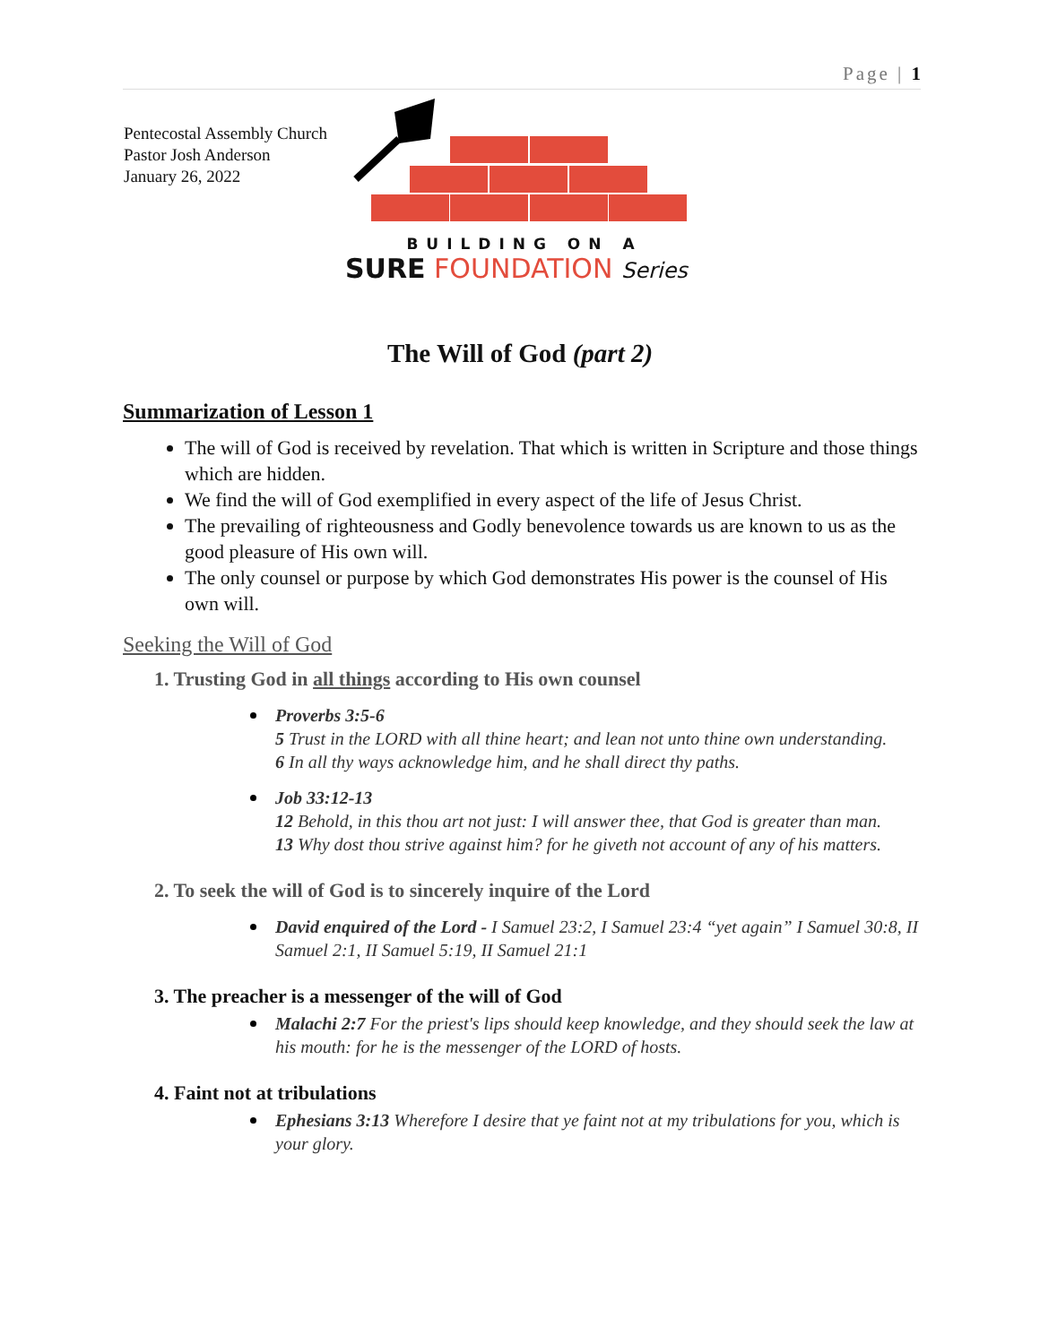Page | 1
Pentecostal Assembly Church
Pastor Josh Anderson
January 26, 2022
BUILDING ON A
SURE FOUNDATION Series
The Will of God (part 2)
Summarization of Lesson 1
The will of God is received by revelation. That which is written in Scripture and those things which are hidden.
We find the will of God exemplified in every aspect of the life of Jesus Christ.
The prevailing of righteousness and Godly benevolence towards us are known to us as the good pleasure of His own will.
The only counsel or purpose by which God demonstrates His power is the counsel of His own will.
Seeking the Will of God
1. Trusting God in all things according to His own counsel
Proverbs 3:5-6
5 Trust in the LORD with all thine heart; and lean not unto thine own understanding.
6 In all thy ways acknowledge him, and he shall direct thy paths.
Job 33:12-13
12 Behold, in this thou art not just: I will answer thee, that God is greater than man.
13 Why dost thou strive against him? for he giveth not account of any of his matters.
2. To seek the will of God is to sincerely inquire of the Lord
David enquired of the Lord - I Samuel 23:2, I Samuel 23:4 “yet again” I Samuel 30:8, II Samuel 2:1, II Samuel 5:19, II Samuel 21:1
3. The preacher is a messenger of the will of God
Malachi 2:7 For the priest's lips should keep knowledge, and they should seek the law at his mouth: for he is the messenger of the LORD of hosts.
4. Faint not at tribulations
Ephesians 3:13 Wherefore I desire that ye faint not at my tribulations for you, which is your glory.